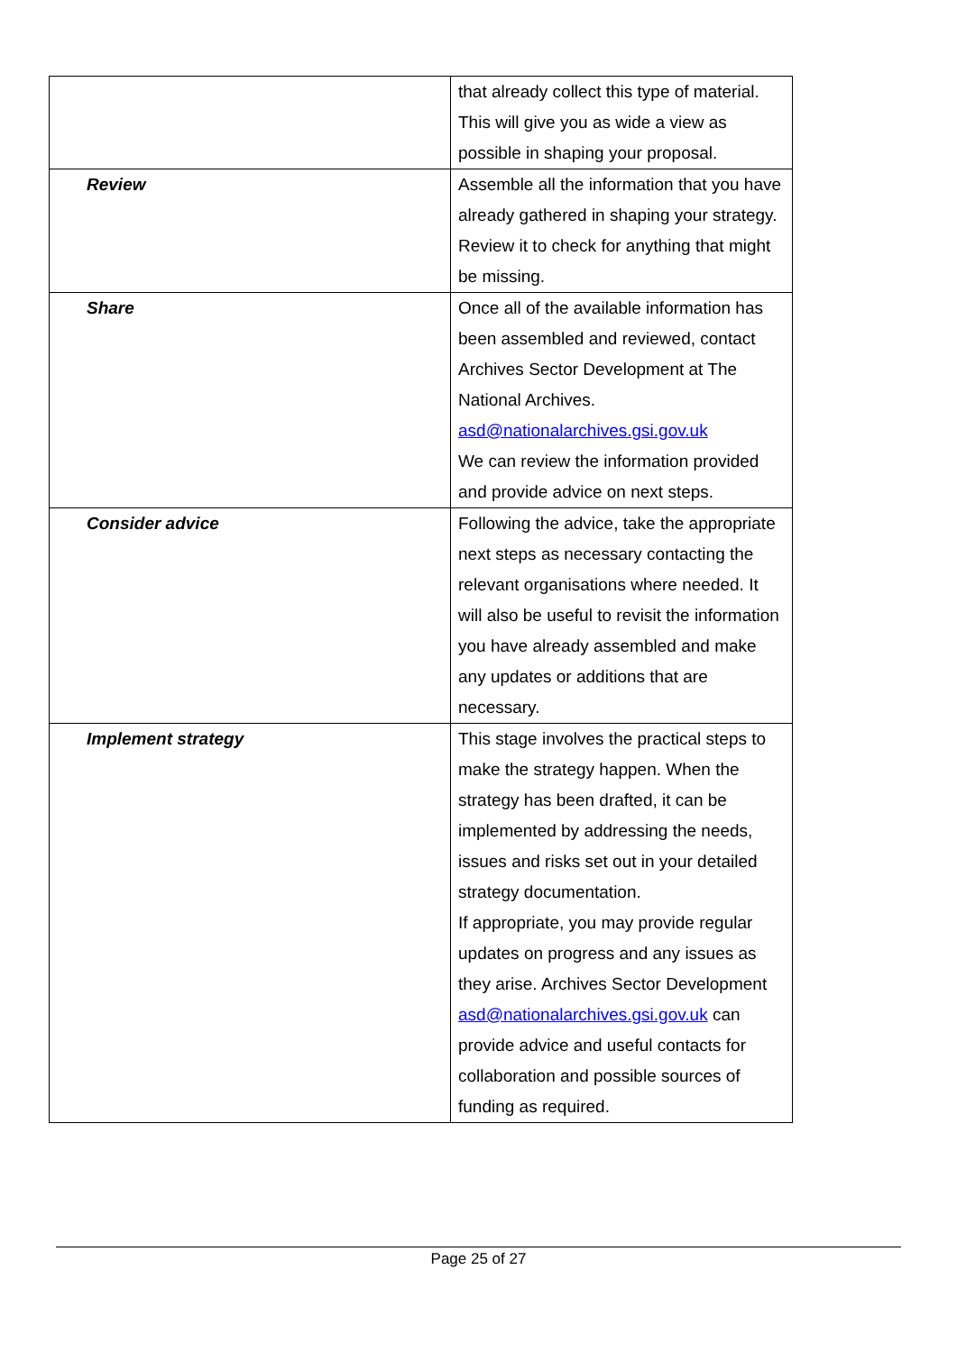| | that already collect this type of material. This will give you as wide a view as possible in shaping your proposal. |
| Review | Assemble all the information that you have already gathered in shaping your strategy. Review it to check for anything that might be missing. |
| Share | Once all of the available information has been assembled and reviewed, contact Archives Sector Development at The National Archives. asd@nationalarchives.gsi.gov.uk We can review the information provided and provide advice on next steps. |
| Consider advice | Following the advice, take the appropriate next steps as necessary contacting the relevant organisations where needed. It will also be useful to revisit the information you have already assembled and make any updates or additions that are necessary. |
| Implement strategy | This stage involves the practical steps to make the strategy happen. When the strategy has been drafted, it can be implemented by addressing the needs, issues and risks set out in your detailed strategy documentation. If appropriate, you may provide regular updates on progress and any issues as they arise. Archives Sector Development asd@nationalarchives.gsi.gov.uk can provide advice and useful contacts for collaboration and possible sources of funding as required. |
Page 25 of 27